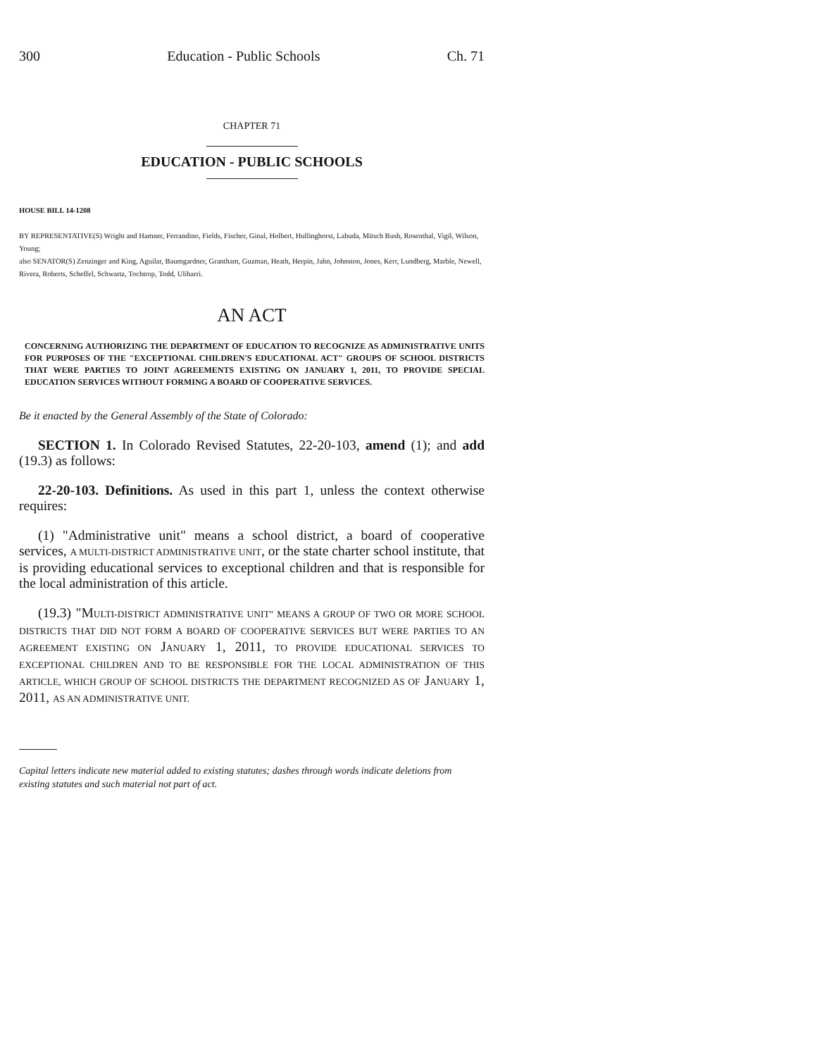300 Education - Public Schools Ch. 71
CHAPTER 71
EDUCATION - PUBLIC SCHOOLS
HOUSE BILL 14-1208
BY REPRESENTATIVE(S) Wright and Hamner, Ferrandino, Fields, Fischer, Ginal, Holbert, Hullinghorst, Labuda, Mitsch Bush, Rosenthal, Vigil, Wilson, Young;
also SENATOR(S) Zenzinger and King, Aguilar, Baumgardner, Grantham, Guzman, Heath, Herpin, Jahn, Johnston, Jones, Kerr, Lundberg, Marble, Newell, Rivera, Roberts, Scheffel, Schwartz, Tochtrop, Todd, Ulibarri.
AN ACT
CONCERNING AUTHORIZING THE DEPARTMENT OF EDUCATION TO RECOGNIZE AS ADMINISTRATIVE UNITS FOR PURPOSES OF THE "EXCEPTIONAL CHILDREN'S EDUCATIONAL ACT" GROUPS OF SCHOOL DISTRICTS THAT WERE PARTIES TO JOINT AGREEMENTS EXISTING ON JANUARY 1, 2011, TO PROVIDE SPECIAL EDUCATION SERVICES WITHOUT FORMING A BOARD OF COOPERATIVE SERVICES.
Be it enacted by the General Assembly of the State of Colorado:
SECTION 1. In Colorado Revised Statutes, 22-20-103, amend (1); and add (19.3) as follows:
22-20-103. Definitions. As used in this part 1, unless the context otherwise requires:
(1) "Administrative unit" means a school district, a board of cooperative services, A MULTI-DISTRICT ADMINISTRATIVE UNIT, or the state charter school institute, that is providing educational services to exceptional children and that is responsible for the local administration of this article.
(19.3) "MULTI-DISTRICT ADMINISTRATIVE UNIT" MEANS A GROUP OF TWO OR MORE SCHOOL DISTRICTS THAT DID NOT FORM A BOARD OF COOPERATIVE SERVICES BUT WERE PARTIES TO AN AGREEMENT EXISTING ON JANUARY 1, 2011, TO PROVIDE EDUCATIONAL SERVICES TO EXCEPTIONAL CHILDREN AND TO BE RESPONSIBLE FOR THE LOCAL ADMINISTRATION OF THIS ARTICLE, WHICH GROUP OF SCHOOL DISTRICTS THE DEPARTMENT RECOGNIZED AS OF JANUARY 1, 2011, AS AN ADMINISTRATIVE UNIT.
Capital letters indicate new material added to existing statutes; dashes through words indicate deletions from existing statutes and such material not part of act.